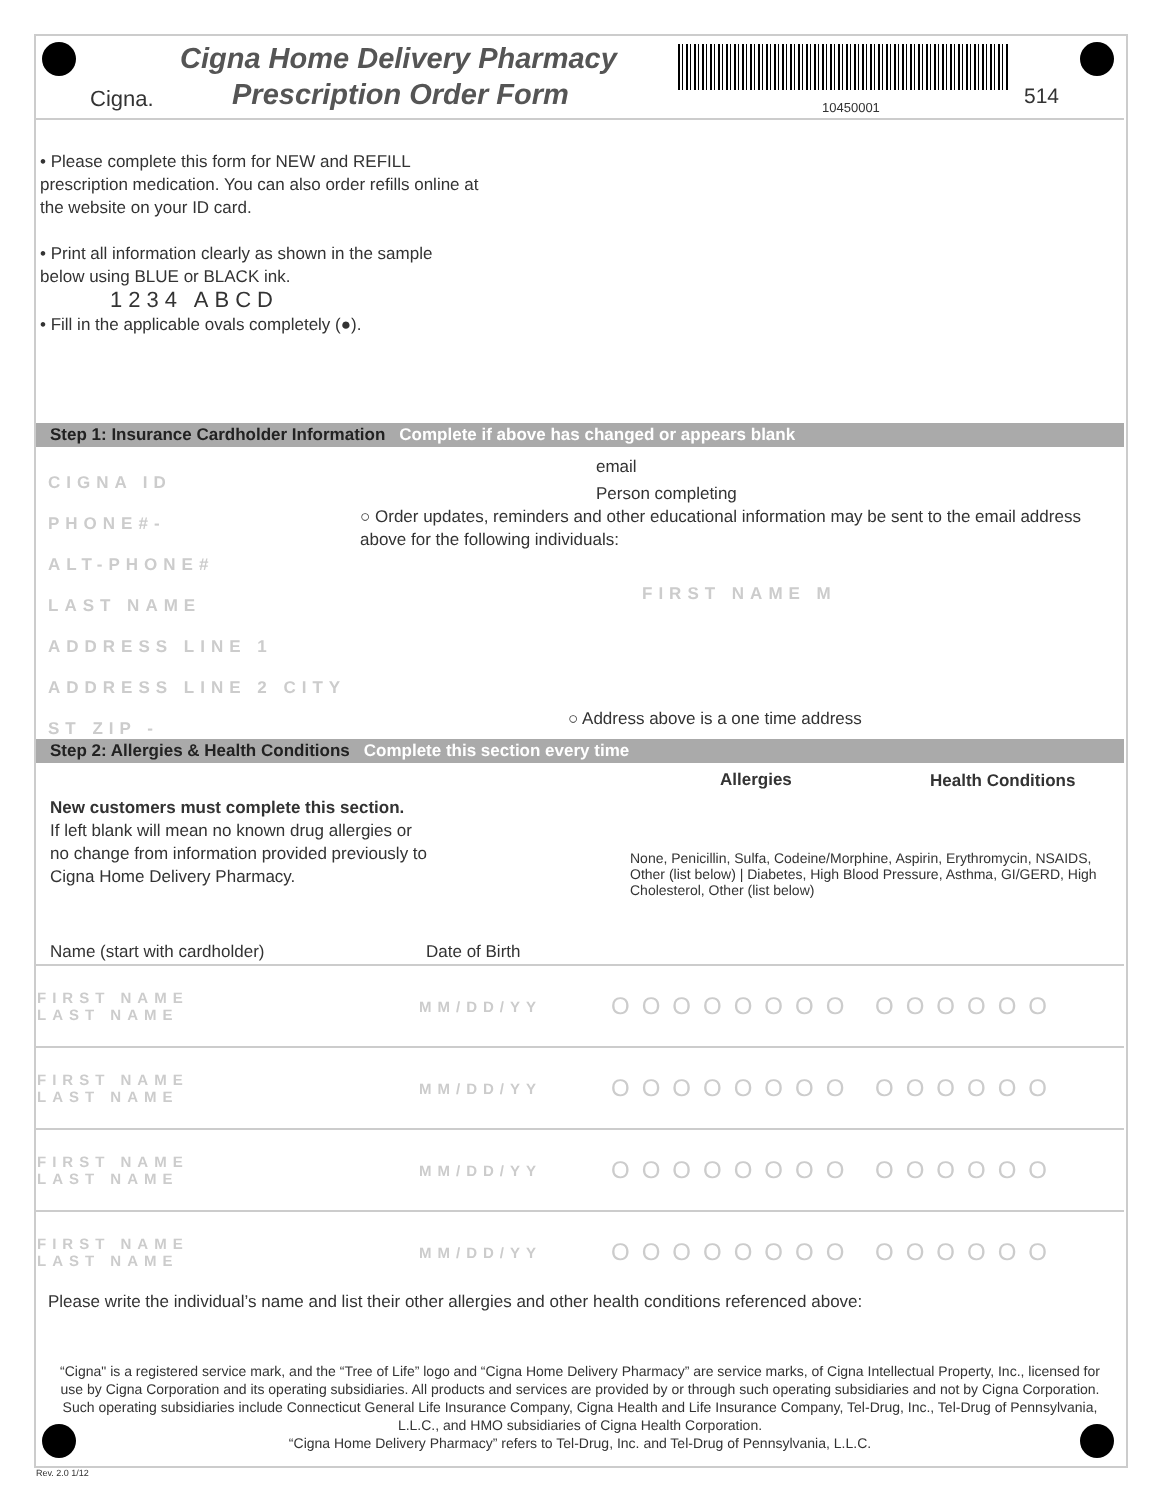Cigna.
Cigna Home Delivery Pharmacy
Prescription Order Form 10450001 514
• Please complete this form for NEW and REFILL prescription medication. You can also order refills online at the website on your ID card.
• Print all information clearly as shown in the sample below using BLUE or BLACK ink.
1234 ABCD
• Fill in the applicable ovals completely (●).
Step 1: Insurance Cardholder Information Complete if above has changed or appears blank
CIGNA ID
PHONE#-
ALT-PHONE#
LAST NAME
ADDRESS LINE 1
ADDRESS LINE 2 CITY
ST ZIP -
email
Person completing
○ Order updates, reminders and other educational information may be sent to the email address above for the following individuals:
FIRST NAME M
○ Address above is a one time address
Step 2: Allergies & Health Conditions Complete this section every time
Allergies Health Conditions
New customers must complete this section.
If left blank will mean no known drug allergies or
no change from information provided previously to
Cigna Home Delivery Pharmacy.
None, Penicillin, Sulfa, Codeine/Morphine, Aspirin, Erythromycin, NSAIDS, Other (list below) | Diabetes, High Blood Pressure, Asthma, GI/GERD, High Cholesterol, Other (list below)
Name (start with cardholder) Date of Birth
| FIRST NAME LAST NAME | MM/DD/YY | OOOOOOOO OOOOOO |
| FIRST NAME LAST NAME | MM/DD/YY | OOOOOOOO OOOOOO |
| FIRST NAME LAST NAME | MM/DD/YY | OOOOOOOO OOOOOO |
| FIRST NAME LAST NAME | MM/DD/YY | OOOOOOOO OOOOOO |
Please write the individual’s name and list their other allergies and other health conditions referenced above:
“Cigna" is a registered service mark, and the “Tree of Life” logo and “Cigna Home Delivery Pharmacy” are service marks, of Cigna Intellectual Property, Inc., licensed for use by Cigna Corporation and its operating subsidiaries. All products and services are provided by or through such operating subsidiaries and not by Cigna Corporation. Such operating subsidiaries include Connecticut General Life Insurance Company, Cigna Health and Life Insurance Company, Tel-Drug, Inc., Tel-Drug of Pennsylvania, L.L.C., and HMO subsidiaries of Cigna Health Corporation.
“Cigna Home Delivery Pharmacy” refers to Tel-Drug, Inc. and Tel-Drug of Pennsylvania, L.L.C.
Rev. 2.0 1/12